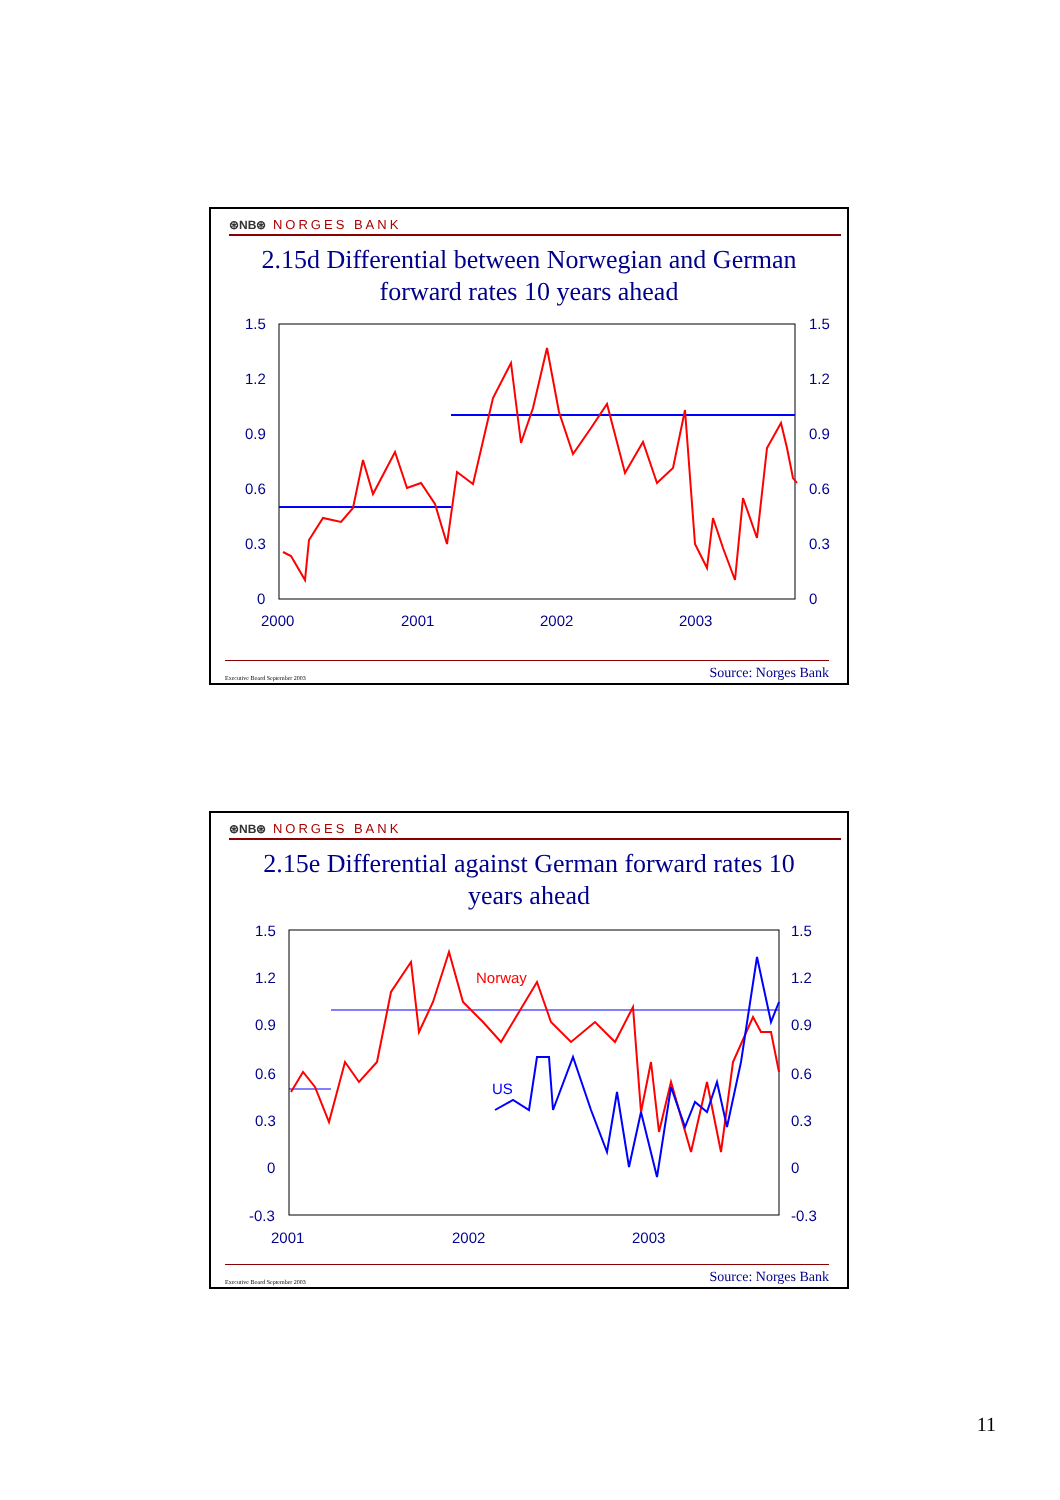⊛NB⊛ NORGES BANK
2.15d Differential between Norwegian and German
forward rates 10 years ahead
1.5
1.2
0.9
0.6
0.3
0
1.5
1.2
0.9
0.6
0.3
0
2000
2001
2002
2003
Executive Board September 2003 Source: Norges Bank
⊛NB⊛ NORGES BANK
2.15e Differential against German forward rates 10
years ahead
1.5
1.2
0.9
0.6
0.3
0
-0.3
1.5
1.2
0.9
0.6
0.3
0
-0.3
2001
2002
2003
Norway
US
Executive Board September 2003 Source: Norges Bank
11